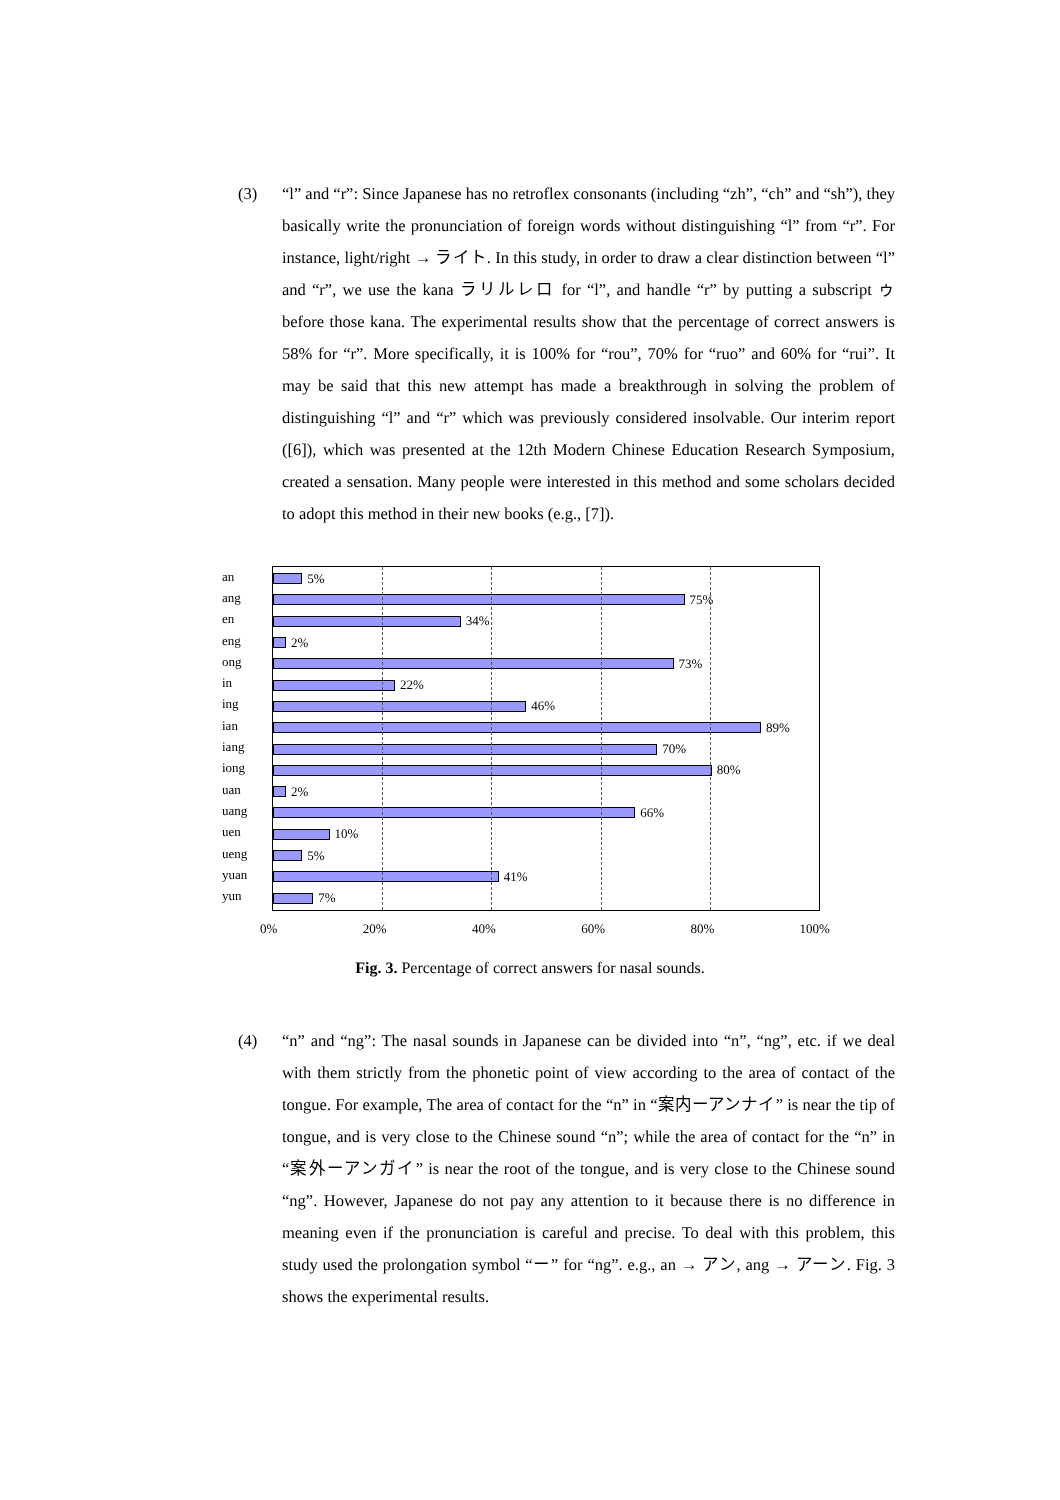(3)
“l” and “r”: Since Japanese has no retroflex consonants (including “zh”, “ch” and “sh”), they basically write the pronunciation of foreign words without distinguishing “l” from “r”. For instance, light/right → ライト. In this study, in order to draw a clear distinction between “l” and “r”, we use the kana ラリルレロ for “l”, and handle “r” by putting a subscript ゥ before those kana. The experimental results show that the percentage of correct answers is 58% for “r”. More specifically, it is 100% for “rou”, 70% for “ruo” and 60% for “rui”. It may be said that this new attempt has made a breakthrough in solving the problem of distinguishing “l” and “r” which was previously considered insolvable. Our interim report ([6]), which was presented at the 12th Modern Chinese Education Research Symposium, created a sensation. Many people were interested in this method and some scholars decided to adopt this method in their new books (e.g., [7]).
an
ang
en
eng
ong
in
ing
ian
iang
iong
uan
uang
uen
ueng
yuan
yun
5%
75%
34%
2%
73%
22%
46%
89%
70%
80%
2%
66%
10%
5%
41%
7%
0% 20% 40% 60% 80% 100%
Fig. 3. Percentage of correct answers for nasal sounds.
(4)
“n” and “ng”: The nasal sounds in Japanese can be divided into “n”, “ng”, etc. if we deal with them strictly from the phonetic point of view according to the area of contact of the tongue. For example, The area of contact for the “n” in “案内ーアンナイ” is near the tip of tongue, and is very close to the Chinese sound “n”; while the area of contact for the “n” in “案外ーアンガイ” is near the root of the tongue, and is very close to the Chinese sound “ng”. However, Japanese do not pay any attention to it because there is no difference in meaning even if the pronunciation is careful and precise. To deal with this problem, this study used the prolongation symbol “ー” for “ng”. e.g., an → アン, ang → アーン. Fig. 3 shows the experimental results.